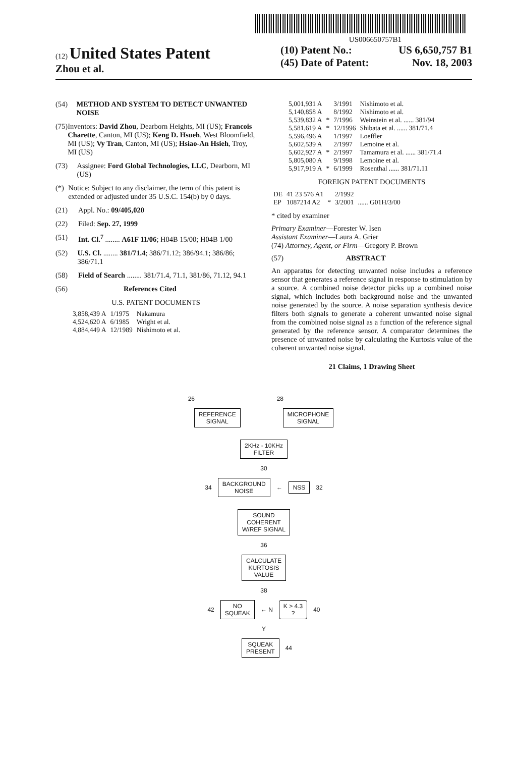US006650757B1
(12) United States Patent
Zhou et al.
(10) Patent No.: US 6,650,757 B1
(45) Date of Patent: Nov. 18, 2003
(54) METHOD AND SYSTEM TO DETECT UNWANTED NOISE
(75) Inventors: David Zhou, Dearborn Heights, MI (US); Francois Charette, Canton, MI (US); Keng D. Hsueh, West Bloomfield, MI (US); Vy Tran, Canton, MI (US); Hsiao-An Hsieh, Troy, MI (US)
(73) Assignee: Ford Global Technologies, LLC, Dearborn, MI (US)
(*) Notice: Subject to any disclaimer, the term of this patent is extended or adjusted under 35 U.S.C. 154(b) by 0 days.
(21) Appl. No.: 09/405,020
(22) Filed: Sep. 27, 1999
(51) Int. Cl.<sup>7</sup> ........ A61F 11/06; H04B 15/00; H04B 1/00
(52) U.S. Cl. ........ 381/71.4; 386/71.12; 386/94.1; 386/86; 386/71.1
(58) Field of Search ........ 381/71.4, 71.1, 381/86, 71.12, 94.1
(56) References Cited
U.S. PATENT DOCUMENTS
| 3,858,439 A | 1/1975 | Nakamura |
| 4,524,620 A | 6/1985 | Wright et al. |
| 4,884,449 A | 12/1989 | Nishimoto et al. |
| 5,001,931 A | | 3/1991 | Nishimoto et al. |
| 5,140,858 A | | 8/1992 | Nishimoto et al. |
| 5,539,832 A | * | 7/1996 | Weinstein et al. ...... 381/94 |
| 5,581,619 A | * | 12/1996 | Shibata et al. ...... 381/71.4 |
| 5,596,496 A | | 1/1997 | Loeffler |
| 5,602,539 A | | 2/1997 | Lemoine et al. |
| 5,602,927 A | * | 2/1997 | Tamamura et al. ...... 381/71.4 |
| 5,805,080 A | | 9/1998 | Lemoine et al. |
| 5,917,919 A | * | 6/1999 | Rosenthal ...... 381/71.11 |
FOREIGN PATENT DOCUMENTS
| DE | 41 23 576 A1 | | 2/1992 | |
| EP | 1087214 A2 | * | 3/2001 | ...... G01H/3/00 |
* cited by examiner
Primary Examiner—Forester W. Isen
Assistant Examiner—Laura A. Grier
(74) Attorney, Agent, or Firm—Gregory P. Brown
(57) ABSTRACT
An apparatus for detecting unwanted noise includes a reference sensor that generates a reference signal in response to stimulation by a source. A combined noise detector picks up a combined noise signal, which includes both background noise and the unwanted noise generated by the source. A noise separation synthesis device filters both signals to generate a coherent unwanted noise signal from the combined noise signal as a function of the reference signal generated by the reference sensor. A comparator determines the presence of unwanted noise by calculating the Kurtosis value of the coherent unwanted noise signal.
21 Claims, 1 Drawing Sheet
26
REFERENCE
SIGNAL
28
MICROPHONE
SIGNAL
2KHz - 10KHz
FILTER
30
34
BACKGROUND
NOISE
←
NSS
32
SOUND
COHERENT
W/REF SIGNAL
36
CALCULATE
KURTOSIS
VALUE
38
42
NO
SQUEAK
← N
K > 4.3
?
40
Y
SQUEAK
PRESENT
44